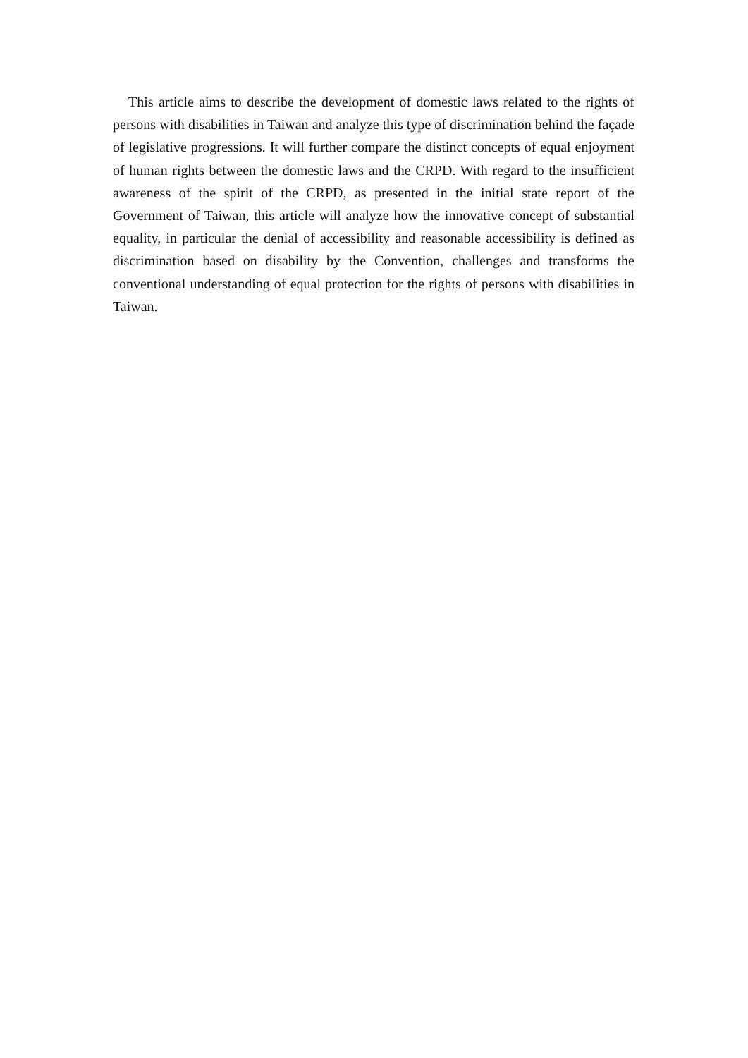This article aims to describe the development of domestic laws related to the rights of persons with disabilities in Taiwan and analyze this type of discrimination behind the façade of legislative progressions. It will further compare the distinct concepts of equal enjoyment of human rights between the domestic laws and the CRPD. With regard to the insufficient awareness of the spirit of the CRPD, as presented in the initial state report of the Government of Taiwan, this article will analyze how the innovative concept of substantial equality, in particular the denial of accessibility and reasonable accessibility is defined as discrimination based on disability by the Convention, challenges and transforms the conventional understanding of equal protection for the rights of persons with disabilities in Taiwan.